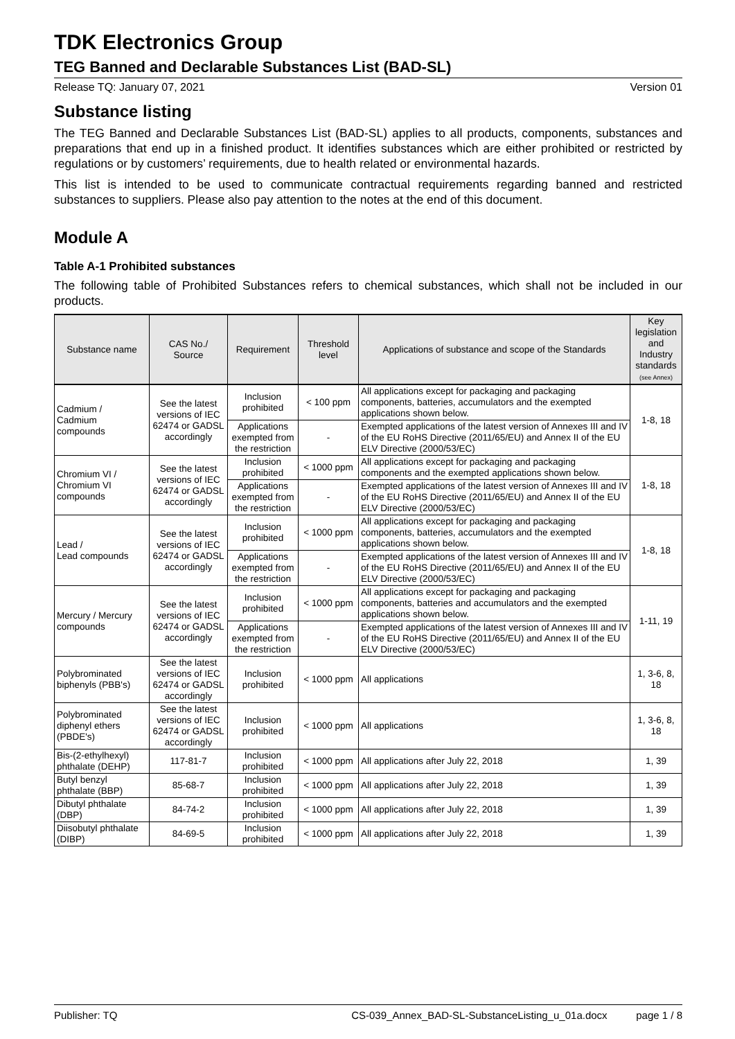TDK Electronics Group
TEG Banned and Declarable Substances List (BAD-SL)
Release TQ: January 07, 2021 Version 01
Substance listing
The TEG Banned and Declarable Substances List (BAD-SL) applies to all products, components, substances and preparations that end up in a finished product. It identifies substances which are either prohibited or restricted by regulations or by customers’ requirements, due to health related or environmental hazards.
This list is intended to be used to communicate contractual requirements regarding banned and restricted substances to suppliers. Please also pay attention to the notes at the end of this document.
Module A
Table A-1 Prohibited substances
The following table of Prohibited Substances refers to chemical substances, which shall not be included in our products.
| Substance name | CAS No./ Source | Requirement | Threshold level | Applications of substance and scope of the Standards | Key legislation and Industry standards (see Annex) |
| --- | --- | --- | --- | --- | --- |
| Cadmium / Cadmium compounds | See the latest versions of IEC 62474 or GADSL accordingly | Inclusion prohibited | < 100 ppm | All applications except for packaging and packaging components, batteries, accumulators and the exempted applications shown below. | 1-8, 18 |
| | | Applications exempted from the restriction | - | Exempted applications of the latest version of Annexes III and IV of the EU RoHS Directive (2011/65/EU) and Annex II of the EU ELV Directive (2000/53/EC) | |
| Chromium VI / Chromium VI compounds | See the latest versions of IEC 62474 or GADSL accordingly | Inclusion prohibited | < 1000 ppm | All applications except for packaging and packaging components and the exempted applications shown below. | 1-8, 18 |
| | | Applications exempted from the restriction | - | Exempted applications of the latest version of Annexes III and IV of the EU RoHS Directive (2011/65/EU) and Annex II of the EU ELV Directive (2000/53/EC) | |
| Lead / Lead compounds | See the latest versions of IEC 62474 or GADSL accordingly | Inclusion prohibited | < 1000 ppm | All applications except for packaging and packaging components, batteries, accumulators and the exempted applications shown below. | 1-8, 18 |
| | | Applications exempted from the restriction | - | Exempted applications of the latest version of Annexes III and IV of the EU RoHS Directive (2011/65/EU) and Annex II of the EU ELV Directive (2000/53/EC) | |
| Mercury / Mercury compounds | See the latest versions of IEC 62474 or GADSL accordingly | Inclusion prohibited | < 1000 ppm | All applications except for packaging and packaging components, batteries and accumulators and the exempted applications shown below. | 1-11, 19 |
| | | Applications exempted from the restriction | - | Exempted applications of the latest version of Annexes III and IV of the EU RoHS Directive (2011/65/EU) and Annex II of the EU ELV Directive (2000/53/EC) | |
| Polybrominated biphenyls (PBB's) | See the latest versions of IEC 62474 or GADSL accordingly | Inclusion prohibited | < 1000 ppm | All applications | 1, 3-6, 8, 18 |
| Polybrominated diphenyl ethers (PBDE's) | See the latest versions of IEC 62474 or GADSL accordingly | Inclusion prohibited | < 1000 ppm | All applications | 1, 3-6, 8, 18 |
| Bis-(2-ethylhexyl) phthalate (DEHP) | 117-81-7 | Inclusion prohibited | < 1000 ppm | All applications after July 22, 2018 | 1, 39 |
| Butyl benzyl phthalate (BBP) | 85-68-7 | Inclusion prohibited | < 1000 ppm | All applications after July 22, 2018 | 1, 39 |
| Dibutyl phthalate (DBP) | 84-74-2 | Inclusion prohibited | < 1000 ppm | All applications after July 22, 2018 | 1, 39 |
| Diisobutyl phthalate (DIBP) | 84-69-5 | Inclusion prohibited | < 1000 ppm | All applications after July 22, 2018 | 1, 39 |
Publisher: TQ CS-039_Annex_BAD-SL-SubstanceListing_u_01a.docx page 1 / 8